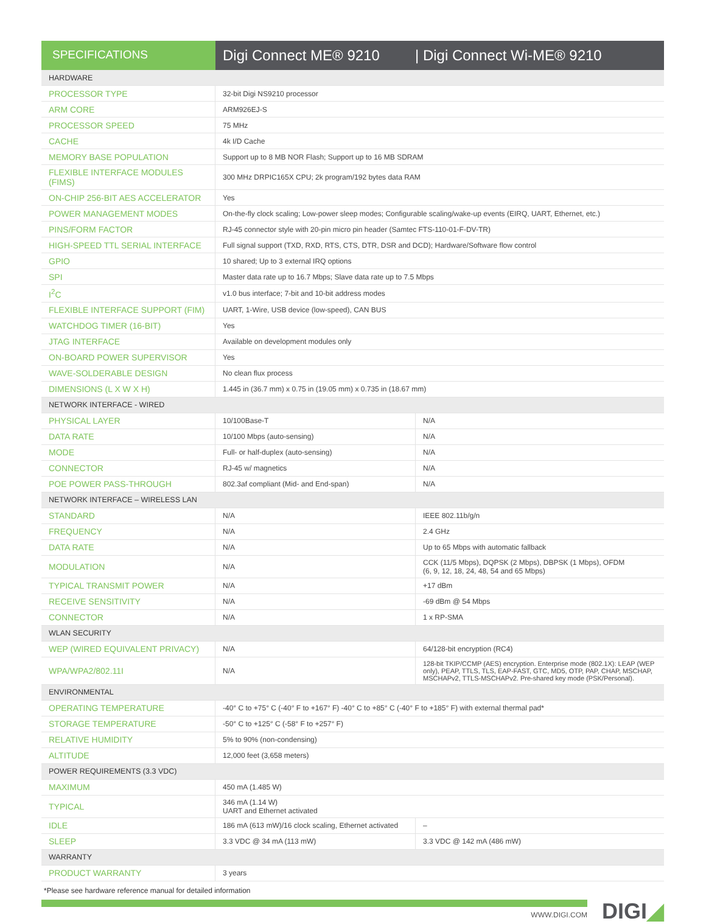SPECIFICATIONS
Digi Connect ME® 9210 | Digi Connect Wi-ME® 9210
| HARDWARE | | |
| PROCESSOR TYPE | 32-bit Digi NS9210 processor | |
| ARM CORE | ARM926EJ-S | |
| PROCESSOR SPEED | 75 MHz | |
| CACHE | 4k I/D Cache | |
| MEMORY BASE POPULATION | Support up to 8 MB NOR Flash; Support up to 16 MB SDRAM | |
| FLEXIBLE INTERFACE MODULES (FIMS) | 300 MHz DRPIC165X CPU; 2k program/192 bytes data RAM | |
| ON-CHIP 256-BIT AES ACCELERATOR | Yes | |
| POWER MANAGEMENT MODES | On-the-fly clock scaling; Low-power sleep modes; Configurable scaling/wake-up events (EIRQ, UART, Ethernet, etc.) | |
| PINS/FORM FACTOR | RJ-45 connector style with 20-pin micro pin header (Samtec FTS-110-01-F-DV-TR) | |
| HIGH-SPEED TTL SERIAL INTERFACE | Full signal support (TXD, RXD, RTS, CTS, DTR, DSR and DCD); Hardware/Software flow control | |
| GPIO | 10 shared; Up to 3 external IRQ options | |
| SPI | Master data rate up to 16.7 Mbps; Slave data rate up to 7.5 Mbps | |
| I<sup>2</sup>C | v1.0 bus interface; 7-bit and 10-bit address modes | |
| FLEXIBLE INTERFACE SUPPORT (FIM) | UART, 1-Wire, USB device (low-speed), CAN BUS | |
| WATCHDOG TIMER (16-BIT) | Yes | |
| JTAG INTERFACE | Available on development modules only | |
| ON-BOARD POWER SUPERVISOR | Yes | |
| WAVE-SOLDERABLE DESIGN | No clean flux process | |
| DIMENSIONS (L X W X H) | 1.445 in (36.7 mm) x 0.75 in (19.05 mm) x 0.735 in (18.67 mm) | |
| NETWORK INTERFACE - WIRED | | |
| PHYSICAL LAYER | 10/100Base-T | N/A |
| DATA RATE | 10/100 Mbps (auto-sensing) | N/A |
| MODE | Full- or half-duplex (auto-sensing) | N/A |
| CONNECTOR | RJ-45 w/ magnetics | N/A |
| POE POWER PASS-THROUGH | 802.3af compliant (Mid- and End-span) | N/A |
| NETWORK INTERFACE – WIRELESS LAN | | |
| STANDARD | N/A | IEEE 802.11b/g/n |
| FREQUENCY | N/A | 2.4 GHz |
| DATA RATE | N/A | Up to 65 Mbps with automatic fallback |
| MODULATION | N/A | CCK (11/5 Mbps), DQPSK (2 Mbps), DBPSK (1 Mbps), OFDM (6, 9, 12, 18, 24, 48, 54 and 65 Mbps) |
| TYPICAL TRANSMIT POWER | N/A | +17 dBm |
| RECEIVE SENSITIVITY | N/A | -69 dBm @ 54 Mbps |
| CONNECTOR | N/A | 1 x RP-SMA |
| WLAN SECURITY | | |
| WEP (WIRED EQUIVALENT PRIVACY) | N/A | 64/128-bit encryption (RC4) |
| WPA/WPA2/802.11I | N/A | 128-bit TKIP/CCMP (AES) encryption. Enterprise mode (802.1X): LEAP (WEP only), PEAP, TTLS, TLS, EAP-FAST, GTC, MD5, OTP, PAP, CHAP, MSCHAP, MSCHAPv2, TTLS-MSCHAPv2. Pre-shared key mode (PSK/Personal). |
| ENVIRONMENTAL | | |
| OPERATING TEMPERATURE | -40° C to +75° C (-40° F to +167° F) -40° C to +85° C (-40° F to +185° F) with external thermal pad* | |
| STORAGE TEMPERATURE | -50° C to +125° C (-58° F to +257° F) | |
| RELATIVE HUMIDITY | 5% to 90% (non-condensing) | |
| ALTITUDE | 12,000 feet (3,658 meters) | |
| POWER REQUIREMENTS (3.3 VDC) | | |
| MAXIMUM | 450 mA (1.485 W) | |
| TYPICAL | 346 mA (1.14 W) UART and Ethernet activated | |
| IDLE | 186 mA (613 mW)/16 clock scaling, Ethernet activated | – |
| SLEEP | 3.3 VDC @ 34 mA (113 mW) | 3.3 VDC @ 142 mA (486 mW) |
| WARRANTY | | |
| PRODUCT WARRANTY | 3 years | |
*Please see hardware reference manual for detailed information
WWW.DIGI.COM DIGI◢